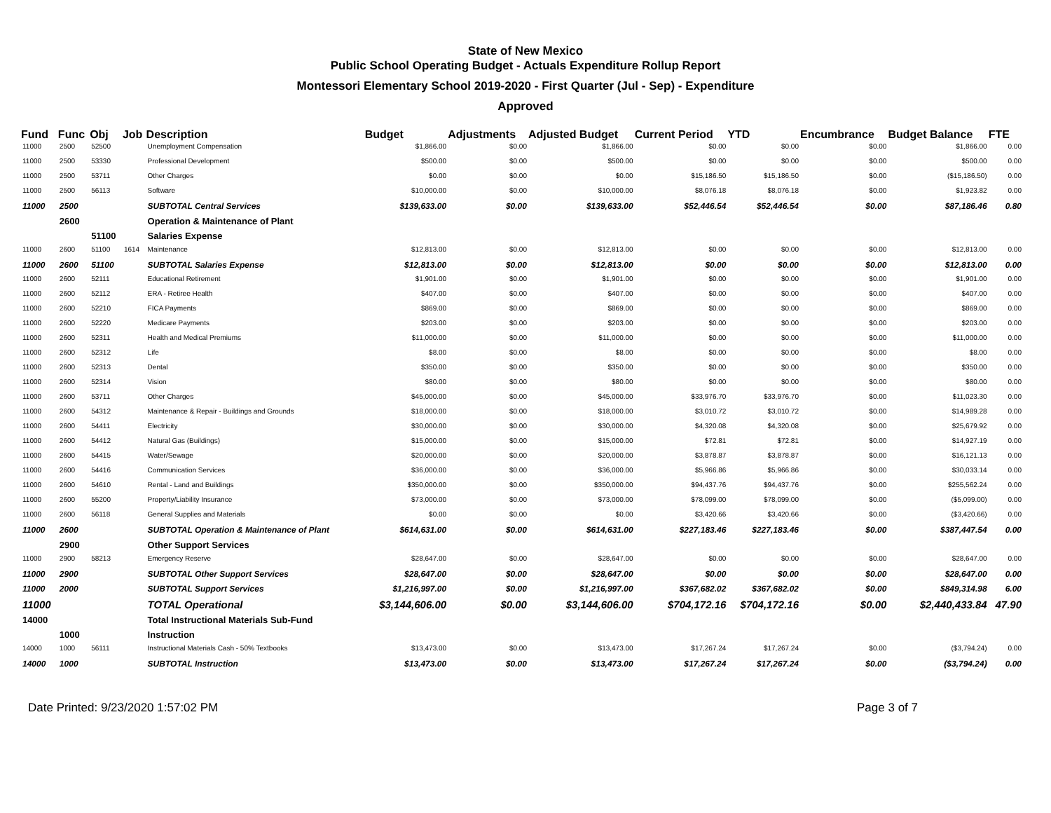State of New Mexico
Public School Operating Budget - Actuals Expenditure Rollup Report
Montessori Elementary School 2019-2020 - First Quarter (Jul - Sep) - Expenditure
Approved
| Fund | Func | Obj | Job | Description | Budget | Adjustments | Adjusted Budget | Current Period | YTD | Encumbrance | Budget Balance | FTE |
| --- | --- | --- | --- | --- | --- | --- | --- | --- | --- | --- | --- | --- |
| 11000 | 2500 | 52500 | | Unemployment Compensation | $1,866.00 | $0.00 | $1,866.00 | $0.00 | $0.00 | $0.00 | $1,866.00 | 0.00 |
| 11000 | 2500 | 53330 | | Professional Development | $500.00 | $0.00 | $500.00 | $0.00 | $0.00 | $0.00 | $500.00 | 0.00 |
| 11000 | 2500 | 53711 | | Other Charges | $0.00 | $0.00 | $0.00 | $15,186.50 | $15,186.50 | $0.00 | ($15,186.50) | 0.00 |
| 11000 | 2500 | 56113 | | Software | $10,000.00 | $0.00 | $10,000.00 | $8,076.18 | $8,076.18 | $0.00 | $1,923.82 | 0.00 |
| 11000 | 2500 | | | SUBTOTAL Central Services | $139,633.00 | $0.00 | $139,633.00 | $52,446.54 | $52,446.54 | $0.00 | $87,186.46 | 0.80 |
| | 2600 | | | Operation & Maintenance of Plant | | | | | | | | |
| | | 51100 | | Salaries Expense | | | | | | | | |
| 11000 | 2600 | 51100 | 1614 | Maintenance | $12,813.00 | $0.00 | $12,813.00 | $0.00 | $0.00 | $0.00 | $12,813.00 | 0.00 |
| 11000 | 2600 | 51100 | | SUBTOTAL Salaries Expense | $12,813.00 | $0.00 | $12,813.00 | $0.00 | $0.00 | $0.00 | $12,813.00 | 0.00 |
| 11000 | 2600 | 52111 | | Educational Retirement | $1,901.00 | $0.00 | $1,901.00 | $0.00 | $0.00 | $0.00 | $1,901.00 | 0.00 |
| 11000 | 2600 | 52112 | | ERA - Retiree Health | $407.00 | $0.00 | $407.00 | $0.00 | $0.00 | $0.00 | $407.00 | 0.00 |
| 11000 | 2600 | 52210 | | FICA Payments | $869.00 | $0.00 | $869.00 | $0.00 | $0.00 | $0.00 | $869.00 | 0.00 |
| 11000 | 2600 | 52220 | | Medicare Payments | $203.00 | $0.00 | $203.00 | $0.00 | $0.00 | $0.00 | $203.00 | 0.00 |
| 11000 | 2600 | 52311 | | Health and Medical Premiums | $11,000.00 | $0.00 | $11,000.00 | $0.00 | $0.00 | $0.00 | $11,000.00 | 0.00 |
| 11000 | 2600 | 52312 | | Life | $8.00 | $0.00 | $8.00 | $0.00 | $0.00 | $0.00 | $8.00 | 0.00 |
| 11000 | 2600 | 52313 | | Dental | $350.00 | $0.00 | $350.00 | $0.00 | $0.00 | $0.00 | $350.00 | 0.00 |
| 11000 | 2600 | 52314 | | Vision | $80.00 | $0.00 | $80.00 | $0.00 | $0.00 | $0.00 | $80.00 | 0.00 |
| 11000 | 2600 | 53711 | | Other Charges | $45,000.00 | $0.00 | $45,000.00 | $33,976.70 | $33,976.70 | $0.00 | $11,023.30 | 0.00 |
| 11000 | 2600 | 54312 | | Maintenance & Repair - Buildings and Grounds | $18,000.00 | $0.00 | $18,000.00 | $3,010.72 | $3,010.72 | $0.00 | $14,989.28 | 0.00 |
| 11000 | 2600 | 54411 | | Electricity | $30,000.00 | $0.00 | $30,000.00 | $4,320.08 | $4,320.08 | $0.00 | $25,679.92 | 0.00 |
| 11000 | 2600 | 54412 | | Natural Gas (Buildings) | $15,000.00 | $0.00 | $15,000.00 | $72.81 | $72.81 | $0.00 | $14,927.19 | 0.00 |
| 11000 | 2600 | 54415 | | Water/Sewage | $20,000.00 | $0.00 | $20,000.00 | $3,878.87 | $3,878.87 | $0.00 | $16,121.13 | 0.00 |
| 11000 | 2600 | 54416 | | Communication Services | $36,000.00 | $0.00 | $36,000.00 | $5,966.86 | $5,966.86 | $0.00 | $30,033.14 | 0.00 |
| 11000 | 2600 | 54610 | | Rental - Land and Buildings | $350,000.00 | $0.00 | $350,000.00 | $94,437.76 | $94,437.76 | $0.00 | $255,562.24 | 0.00 |
| 11000 | 2600 | 55200 | | Property/Liability Insurance | $73,000.00 | $0.00 | $73,000.00 | $78,099.00 | $78,099.00 | $0.00 | ($5,099.00) | 0.00 |
| 11000 | 2600 | 56118 | | General Supplies and Materials | $0.00 | $0.00 | $0.00 | $3,420.66 | $3,420.66 | $0.00 | ($3,420.66) | 0.00 |
| 11000 | 2600 | | | SUBTOTAL Operation & Maintenance of Plant | $614,631.00 | $0.00 | $614,631.00 | $227,183.46 | $227,183.46 | $0.00 | $387,447.54 | 0.00 |
| | 2900 | | | Other Support Services | | | | | | | | |
| 11000 | 2900 | 58213 | | Emergency Reserve | $28,647.00 | $0.00 | $28,647.00 | $0.00 | $0.00 | $0.00 | $28,647.00 | 0.00 |
| 11000 | 2900 | | | SUBTOTAL Other Support Services | $28,647.00 | $0.00 | $28,647.00 | $0.00 | $0.00 | $0.00 | $28,647.00 | 0.00 |
| 11000 | 2000 | | | SUBTOTAL Support Services | $1,216,997.00 | $0.00 | $1,216,997.00 | $367,682.02 | $367,682.02 | $0.00 | $849,314.98 | 6.00 |
| 11000 | | | | TOTAL Operational | $3,144,606.00 | $0.00 | $3,144,606.00 | $704,172.16 | $704,172.16 | $0.00 | $2,440,433.84 | 47.90 |
| 14000 | | | | Total Instructional Materials Sub-Fund | | | | | | | | |
| | 1000 | | | Instruction | | | | | | | | |
| 14000 | 1000 | 56111 | | Instructional Materials Cash - 50% Textbooks | $13,473.00 | $0.00 | $13,473.00 | $17,267.24 | $17,267.24 | $0.00 | ($3,794.24) | 0.00 |
| 14000 | 1000 | | | SUBTOTAL Instruction | $13,473.00 | $0.00 | $13,473.00 | $17,267.24 | $17,267.24 | $0.00 | ($3,794.24) | 0.00 |
Date Printed: 9/23/2020 1:57:02 PM Page 3 of 7